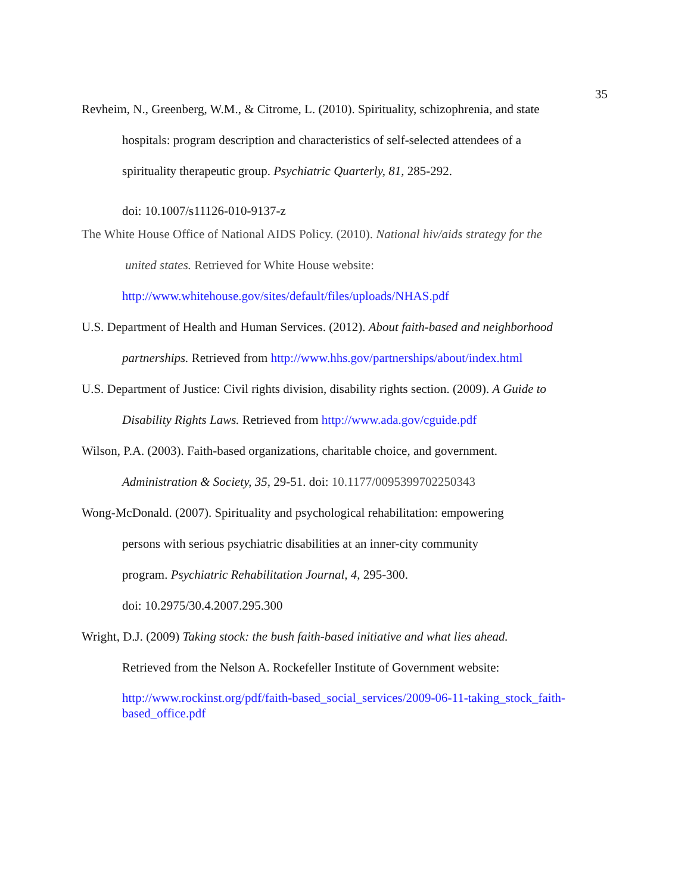35
Revheim, N., Greenberg, W.M., & Citrome, L. (2010). Spirituality, schizophrenia, and state
hospitals: program description and characteristics of self-selected attendees of a
spirituality therapeutic group. Psychiatric Quarterly, 81, 285-292.
doi: 10.1007/s11126-010-9137-z
The White House Office of National AIDS Policy. (2010). National hiv/aids strategy for the
united states. Retrieved for White House website:
http://www.whitehouse.gov/sites/default/files/uploads/NHAS.pdf
U.S. Department of Health and Human Services. (2012). About faith-based and neighborhood
partnerships. Retrieved from http://www.hhs.gov/partnerships/about/index.html
U.S. Department of Justice: Civil rights division, disability rights section. (2009). A Guide to
Disability Rights Laws. Retrieved from http://www.ada.gov/cguide.pdf
Wilson, P.A. (2003). Faith-based organizations, charitable choice, and government.
Administration & Society, 35, 29-51. doi: 10.1177/0095399702250343
Wong-McDonald. (2007). Spirituality and psychological rehabilitation: empowering
persons with serious psychiatric disabilities at an inner-city community
program. Psychiatric Rehabilitation Journal, 4, 295-300.
doi: 10.2975/30.4.2007.295.300
Wright, D.J. (2009) Taking stock: the bush faith-based initiative and what lies ahead.
Retrieved from the Nelson A. Rockefeller Institute of Government website:
http://www.rockinst.org/pdf/faith-based_social_services/2009-06-11-taking_stock_faith-based_office.pdf